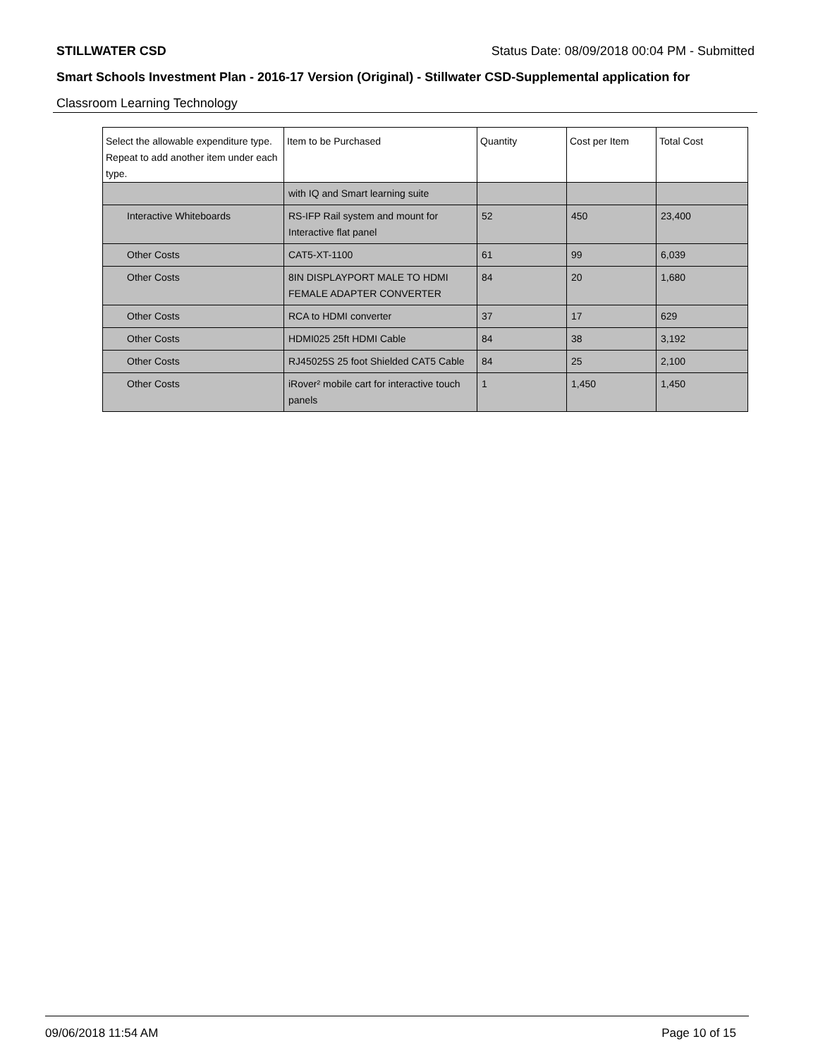STILLWATER CSD Status Date: 08/09/2018 00:04 PM - Submitted
Smart Schools Investment Plan - 2016-17 Version (Original) - Stillwater CSD-Supplemental application for
Classroom Learning Technology
| Select the allowable expenditure type. Repeat to add another item under each type. | Item to be Purchased | Quantity | Cost per Item | Total Cost |
| --- | --- | --- | --- | --- |
| | with IQ and Smart learning suite | | | |
| Interactive Whiteboards | RS-IFP Rail system and mount for Interactive flat panel | 52 | 450 | 23,400 |
| Other Costs | CAT5-XT-1100 | 61 | 99 | 6,039 |
| Other Costs | 8IN DISPLAYPORT MALE TO HDMI FEMALE ADAPTER CONVERTER | 84 | 20 | 1,680 |
| Other Costs | RCA to HDMI converter | 37 | 17 | 629 |
| Other Costs | HDMI025 25ft HDMI Cable | 84 | 38 | 3,192 |
| Other Costs | RJ45025S 25 foot Shielded CAT5 Cable | 84 | 25 | 2,100 |
| Other Costs | iRover² mobile cart for interactive touch panels | 1 | 1,450 | 1,450 |
09/06/2018 11:54 AM Page 10 of 15